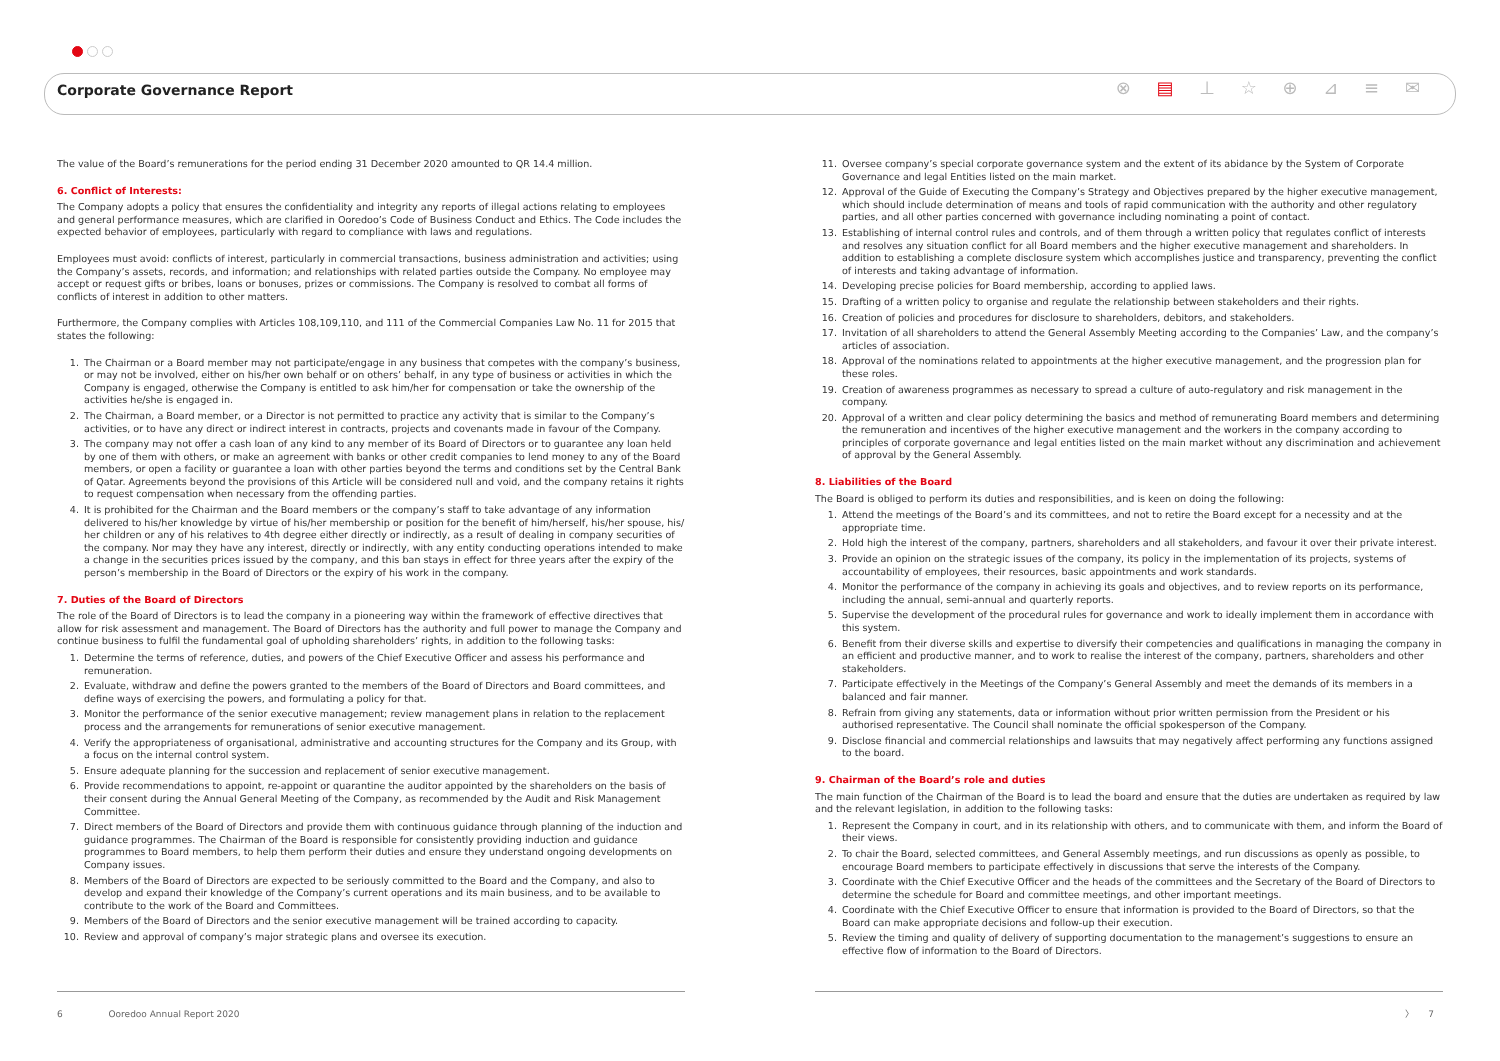Corporate Governance Report ⊗ ▤ ⊥ ☆ ⊕ ⊿ ≡ ✉
The value of the Board’s remunerations for the period ending 31 December 2020 amounted to QR 14.4 million.
6. Conflict of Interests:
The Company adopts a policy that ensures the confidentiality and integrity any reports of illegal actions relating to employees and general performance measures, which are clarified in Ooredoo’s Code of Business Conduct and Ethics. The Code includes the expected behavior of employees, particularly with regard to compliance with laws and regulations.
Employees must avoid: conflicts of interest, particularly in commercial transactions, business administration and activities; using the Company’s assets, records, and information; and relationships with related parties outside the Company. No employee may accept or request gifts or bribes, loans or bonuses, prizes or commissions. The Company is resolved to combat all forms of conflicts of interest in addition to other matters.
Furthermore, the Company complies with Articles 108,109,110, and 111 of the Commercial Companies Law No. 11 for 2015 that states the following:
1. The Chairman or a Board member may not participate/engage in any business that competes with the company’s business, or may not be involved, either on his/her own behalf or on others’ behalf, in any type of business or activities in which the Company is engaged, otherwise the Company is entitled to ask him/her for compensation or take the ownership of the activities he/she is engaged in.
2. The Chairman, a Board member, or a Director is not permitted to practice any activity that is similar to the Company’s activities, or to have any direct or indirect interest in contracts, projects and covenants made in favour of the Company.
3. The company may not offer a cash loan of any kind to any member of its Board of Directors or to guarantee any loan held by one of them with others, or make an agreement with banks or other credit companies to lend money to any of the Board members, or open a facility or guarantee a loan with other parties beyond the terms and conditions set by the Central Bank of Qatar. Agreements beyond the provisions of this Article will be considered null and void, and the company retains it rights to request compensation when necessary from the offending parties.
4. It is prohibited for the Chairman and the Board members or the company’s staff to take advantage of any information delivered to his/her knowledge by virtue of his/her membership or position for the benefit of him/herself, his/her spouse, his/ her children or any of his relatives to 4th degree either directly or indirectly, as a result of dealing in company securities of the company. Nor may they have any interest, directly or indirectly, with any entity conducting operations intended to make a change in the securities prices issued by the company, and this ban stays in effect for three years after the expiry of the person’s membership in the Board of Directors or the expiry of his work in the company.
7. Duties of the Board of Directors
The role of the Board of Directors is to lead the company in a pioneering way within the framework of effective directives that allow for risk assessment and management. The Board of Directors has the authority and full power to manage the Company and continue business to fulfil the fundamental goal of upholding shareholders’ rights, in addition to the following tasks:
1. Determine the terms of reference, duties, and powers of the Chief Executive Officer and assess his performance and remuneration.
2. Evaluate, withdraw and define the powers granted to the members of the Board of Directors and Board committees, and define ways of exercising the powers, and formulating a policy for that.
3. Monitor the performance of the senior executive management; review management plans in relation to the replacement process and the arrangements for remunerations of senior executive management.
4. Verify the appropriateness of organisational, administrative and accounting structures for the Company and its Group, with a focus on the internal control system.
5. Ensure adequate planning for the succession and replacement of senior executive management.
6. Provide recommendations to appoint, re-appoint or quarantine the auditor appointed by the shareholders on the basis of their consent during the Annual General Meeting of the Company, as recommended by the Audit and Risk Management Committee.
7. Direct members of the Board of Directors and provide them with continuous guidance through planning of the induction and guidance programmes. The Chairman of the Board is responsible for consistently providing induction and guidance programmes to Board members, to help them perform their duties and ensure they understand ongoing developments on Company issues.
8. Members of the Board of Directors are expected to be seriously committed to the Board and the Company, and also to develop and expand their knowledge of the Company’s current operations and its main business, and to be available to contribute to the work of the Board and Committees.
9. Members of the Board of Directors and the senior executive management will be trained according to capacity.
10. Review and approval of company’s major strategic plans and oversee its execution.
11. Oversee company’s special corporate governance system and the extent of its abidance by the System of Corporate Governance and legal Entities listed on the main market.
12. Approval of the Guide of Executing the Company’s Strategy and Objectives prepared by the higher executive management, which should include determination of means and tools of rapid communication with the authority and other regulatory parties, and all other parties concerned with governance including nominating a point of contact.
13. Establishing of internal control rules and controls, and of them through a written policy that regulates conflict of interests and resolves any situation conflict for all Board members and the higher executive management and shareholders. In addition to establishing a complete disclosure system which accomplishes justice and transparency, preventing the conflict of interests and taking advantage of information.
14. Developing precise policies for Board membership, according to applied laws.
15. Drafting of a written policy to organise and regulate the relationship between stakeholders and their rights.
16. Creation of policies and procedures for disclosure to shareholders, debitors, and stakeholders.
17. Invitation of all shareholders to attend the General Assembly Meeting according to the Companies’ Law, and the company’s articles of association.
18. Approval of the nominations related to appointments at the higher executive management, and the progression plan for these roles.
19. Creation of awareness programmes as necessary to spread a culture of auto-regulatory and risk management in the company.
20. Approval of a written and clear policy determining the basics and method of remunerating Board members and determining the remuneration and incentives of the higher executive management and the workers in the company according to principles of corporate governance and legal entities listed on the main market without any discrimination and achievement of approval by the General Assembly.
8. Liabilities of the Board
The Board is obliged to perform its duties and responsibilities, and is keen on doing the following:
1. Attend the meetings of the Board’s and its committees, and not to retire the Board except for a necessity and at the appropriate time.
2. Hold high the interest of the company, partners, shareholders and all stakeholders, and favour it over their private interest.
3. Provide an opinion on the strategic issues of the company, its policy in the implementation of its projects, systems of accountability of employees, their resources, basic appointments and work standards.
4. Monitor the performance of the company in achieving its goals and objectives, and to review reports on its performance, including the annual, semi-annual and quarterly reports.
5. Supervise the development of the procedural rules for governance and work to ideally implement them in accordance with this system.
6. Benefit from their diverse skills and expertise to diversify their competencies and qualifications in managing the company in an efficient and productive manner, and to work to realise the interest of the company, partners, shareholders and other stakeholders.
7. Participate effectively in the Meetings of the Company’s General Assembly and meet the demands of its members in a balanced and fair manner.
8. Refrain from giving any statements, data or information without prior written permission from the President or his authorised representative. The Council shall nominate the official spokesperson of the Company.
9. Disclose financial and commercial relationships and lawsuits that may negatively affect performing any functions assigned to the board.
9. Chairman of the Board’s role and duties
The main function of the Chairman of the Board is to lead the board and ensure that the duties are undertaken as required by law and the relevant legislation, in addition to the following tasks:
1. Represent the Company in court, and in its relationship with others, and to communicate with them, and inform the Board of their views.
2. To chair the Board, selected committees, and General Assembly meetings, and run discussions as openly as possible, to encourage Board members to participate effectively in discussions that serve the interests of the Company.
3. Coordinate with the Chief Executive Officer and the heads of the committees and the Secretary of the Board of Directors to determine the schedule for Board and committee meetings, and other important meetings.
4. Coordinate with the Chief Executive Officer to ensure that information is provided to the Board of Directors, so that the Board can make appropriate decisions and follow-up their execution.
5. Review the timing and quality of delivery of supporting documentation to the management’s suggestions to ensure an effective flow of information to the Board of Directors.
6 Ooredoo Annual Report 2020
〉 7